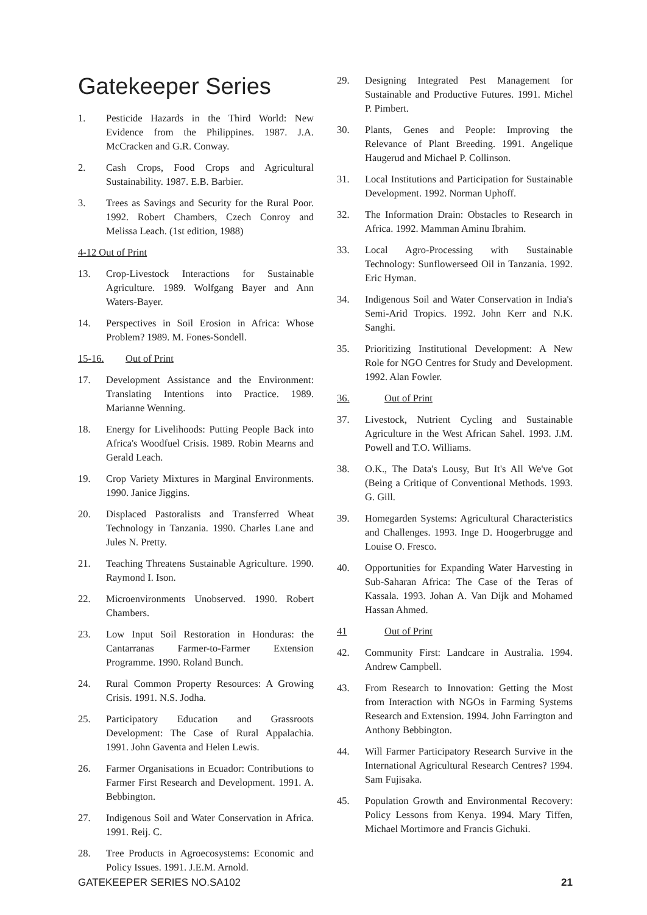Gatekeeper Series
1. Pesticide Hazards in the Third World: New Evidence from the Philippines. 1987. J.A. McCracken and G.R. Conway.
2. Cash Crops, Food Crops and Agricultural Sustainability. 1987. E.B. Barbier.
3. Trees as Savings and Security for the Rural Poor. 1992. Robert Chambers, Czech Conroy and Melissa Leach. (1st edition, 1988)
4-12 Out of Print
13. Crop-Livestock Interactions for Sustainable Agriculture. 1989. Wolfgang Bayer and Ann Waters-Bayer.
14. Perspectives in Soil Erosion in Africa: Whose Problem? 1989. M. Fones-Sondell.
15-16. Out of Print
17. Development Assistance and the Environment: Translating Intentions into Practice. 1989. Marianne Wenning.
18. Energy for Livelihoods: Putting People Back into Africa's Woodfuel Crisis. 1989. Robin Mearns and Gerald Leach.
19. Crop Variety Mixtures in Marginal Environments. 1990. Janice Jiggins.
20. Displaced Pastoralists and Transferred Wheat Technology in Tanzania. 1990. Charles Lane and Jules N. Pretty.
21. Teaching Threatens Sustainable Agriculture. 1990. Raymond I. Ison.
22. Microenvironments Unobserved. 1990. Robert Chambers.
23. Low Input Soil Restoration in Honduras: the Cantarranas Farmer-to-Farmer Extension Programme. 1990. Roland Bunch.
24. Rural Common Property Resources: A Growing Crisis. 1991. N.S. Jodha.
25. Participatory Education and Grassroots Development: The Case of Rural Appalachia. 1991. John Gaventa and Helen Lewis.
26. Farmer Organisations in Ecuador: Contributions to Farmer First Research and Development. 1991. A. Bebbington.
27. Indigenous Soil and Water Conservation in Africa. 1991. Reij. C.
28. Tree Products in Agroecosystems: Economic and Policy Issues. 1991. J.E.M. Arnold.
29. Designing Integrated Pest Management for Sustainable and Productive Futures. 1991. Michel P. Pimbert.
30. Plants, Genes and People: Improving the Relevance of Plant Breeding. 1991. Angelique Haugerud and Michael P. Collinson.
31. Local Institutions and Participation for Sustainable Development. 1992. Norman Uphoff.
32. The Information Drain: Obstacles to Research in Africa. 1992. Mamman Aminu Ibrahim.
33. Local Agro-Processing with Sustainable Technology: Sunflowerseed Oil in Tanzania. 1992. Eric Hyman.
34. Indigenous Soil and Water Conservation in India's Semi-Arid Tropics. 1992. John Kerr and N.K. Sanghi.
35. Prioritizing Institutional Development: A New Role for NGO Centres for Study and Development. 1992. Alan Fowler.
36. Out of Print
37. Livestock, Nutrient Cycling and Sustainable Agriculture in the West African Sahel. 1993. J.M. Powell and T.O. Williams.
38. O.K., The Data's Lousy, But It's All We've Got (Being a Critique of Conventional Methods. 1993. G. Gill.
39. Homegarden Systems: Agricultural Characteristics and Challenges. 1993. Inge D. Hoogerbrugge and Louise O. Fresco.
40. Opportunities for Expanding Water Harvesting in Sub-Saharan Africa: The Case of the Teras of Kassala. 1993. Johan A. Van Dijk and Mohamed Hassan Ahmed.
41 Out of Print
42. Community First: Landcare in Australia. 1994. Andrew Campbell.
43. From Research to Innovation: Getting the Most from Interaction with NGOs in Farming Systems Research and Extension. 1994. John Farrington and Anthony Bebbington.
44. Will Farmer Participatory Research Survive in the International Agricultural Research Centres? 1994. Sam Fujisaka.
45. Population Growth and Environmental Recovery: Policy Lessons from Kenya. 1994. Mary Tiffen, Michael Mortimore and Francis Gichuki.
GATEKEEPER SERIES NO.SA102 21